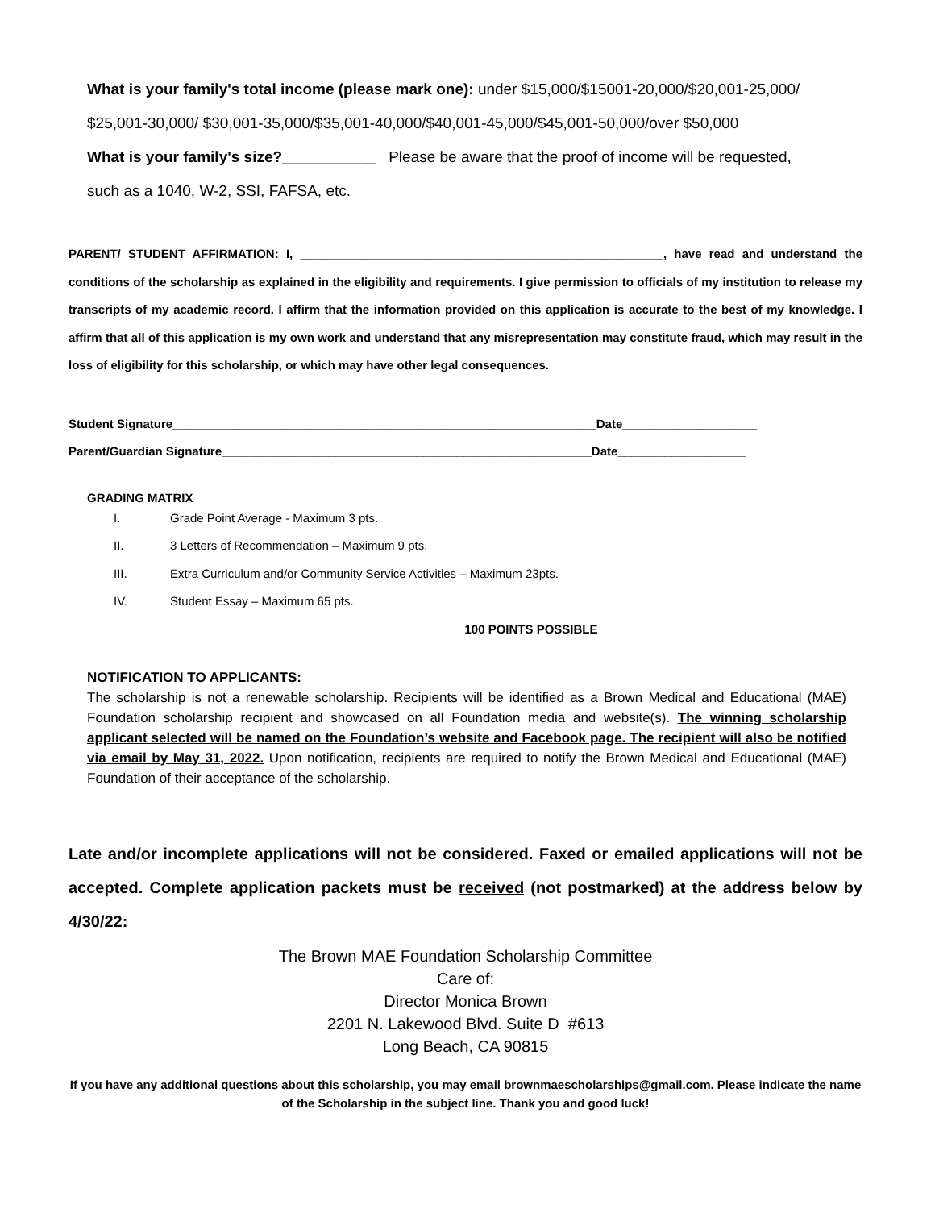What is your family's total income (please mark one): under $15,000/$15001-20,000/$20,001-25,000/
$25,001-30,000/ $30,001-35,000/$35,001-40,000/$40,001-45,000/$45,001-50,000/over $50,000
What is your family's size?___________ Please be aware that the proof of income will be requested,
such as a 1040, W-2, SSI, FAFSA, etc.
PARENT/ STUDENT AFFIRMATION: I, ______________________________________________________, have read and understand the conditions of the scholarship as explained in the eligibility and requirements. I give permission to officials of my institution to release my transcripts of my academic record. I affirm that the information provided on this application is accurate to the best of my knowledge. I affirm that all of this application is my own work and understand that any misrepresentation may constitute fraud, which may result in the loss of eligibility for this scholarship, or which may have other legal consequences.
Student Signature_______________________________________________________________Date____________________
Parent/Guardian Signature_______________________________________________________Date___________________
GRADING MATRIX
I. Grade Point Average - Maximum 3 pts.
II. 3 Letters of Recommendation – Maximum 9 pts.
III. Extra Curriculum and/or Community Service Activities – Maximum 23pts.
IV. Student Essay – Maximum 65 pts.
100 POINTS POSSIBLE
NOTIFICATION TO APPLICANTS:
The scholarship is not a renewable scholarship. Recipients will be identified as a Brown Medical and Educational (MAE) Foundation scholarship recipient and showcased on all Foundation media and website(s). The winning scholarship applicant selected will be named on the Foundation’s website and Facebook page. The recipient will also be notified via email by May 31, 2022. Upon notification, recipients are required to notify the Brown Medical and Educational (MAE) Foundation of their acceptance of the scholarship.
Late and/or incomplete applications will not be considered. Faxed or emailed applications will not be accepted. Complete application packets must be received (not postmarked) at the address below by 4/30/22:
The Brown MAE Foundation Scholarship Committee
Care of:
Director Monica Brown
2201 N. Lakewood Blvd. Suite D #613
Long Beach, CA 90815
If you have any additional questions about this scholarship, you may email brownmaescholarships@gmail.com. Please indicate the name of the Scholarship in the subject line. Thank you and good luck!